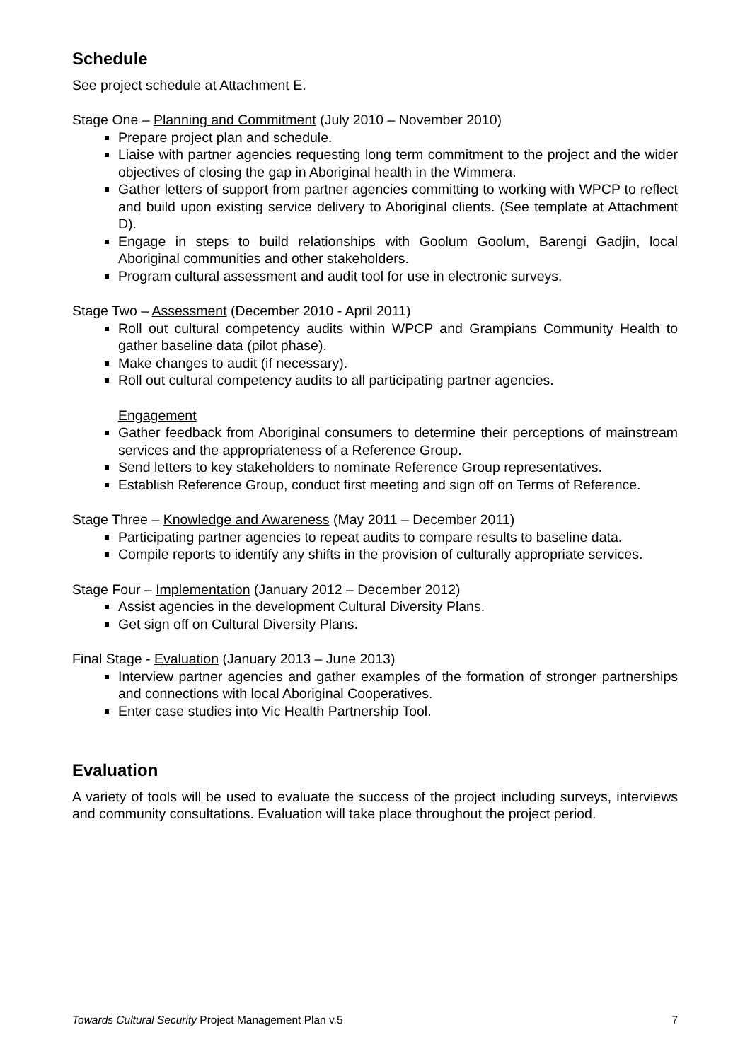Schedule
See project schedule at Attachment E.
Stage One – Planning and Commitment (July 2010 – November 2010)
Prepare project plan and schedule.
Liaise with partner agencies requesting long term commitment to the project and the wider objectives of closing the gap in Aboriginal health in the Wimmera.
Gather letters of support from partner agencies committing to working with WPCP to reflect and build upon existing service delivery to Aboriginal clients. (See template at Attachment D).
Engage in steps to build relationships with Goolum Goolum, Barengi Gadjin, local Aboriginal communities and other stakeholders.
Program cultural assessment and audit tool for use in electronic surveys.
Stage Two – Assessment (December 2010 - April 2011)
Roll out cultural competency audits within WPCP and Grampians Community Health to gather baseline data (pilot phase).
Make changes to audit (if necessary).
Roll out cultural competency audits to all participating partner agencies.
Engagement
Gather feedback from Aboriginal consumers to determine their perceptions of mainstream services and the appropriateness of a Reference Group.
Send letters to key stakeholders to nominate Reference Group representatives.
Establish Reference Group, conduct first meeting and sign off on Terms of Reference.
Stage Three – Knowledge and Awareness (May 2011 – December 2011)
Participating partner agencies to repeat audits to compare results to baseline data.
Compile reports to identify any shifts in the provision of culturally appropriate services.
Stage Four – Implementation (January 2012 – December 2012)
Assist agencies in the development Cultural Diversity Plans.
Get sign off on Cultural Diversity Plans.
Final Stage - Evaluation (January 2013 – June 2013)
Interview partner agencies and gather examples of the formation of stronger partnerships and connections with local Aboriginal Cooperatives.
Enter case studies into Vic Health Partnership Tool.
Evaluation
A variety of tools will be used to evaluate the success of the project including surveys, interviews and community consultations. Evaluation will take place throughout the project period.
Towards Cultural Security Project Management Plan v.5 7